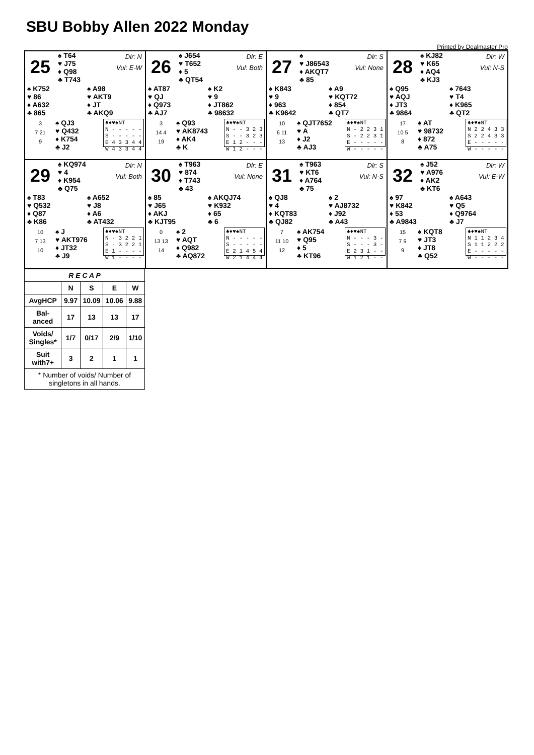SBU Bobby Allen 2022 Monday
Printed by Dealmaster Pro
25
♠ T64
♥ J75
♦ Q98
♣ T743
Dlr: N
Vul: E-W
♠ K752
♥ 86
♦ A632
♣ 865
♠ A98
♥ AKT9
♦ JT
♣ AKQ9
3
7 21
9
♠ QJ3
♥ Q432
♦ K754
♣ J2
♣♦♥♠NT
N - - - - -
S - - - - -
E 4 3 3 4 4
W 4 3 3 4 4
26
♠ J654
♥ T652
♦ 5
♣ QT54
Dlr: E
Vul: Both
♠ AT87
♥ QJ
♦ Q973
♣ AJ7
♠ K2
♥ 9
♦ JT862
♣ 98632
3
14 4
19
♠ Q93
♥ AK8743
♦ AK4
♣ K
♣♦♥♠NT
N - - 3 2 3
S - - 3 2 3
E 1 2 - - -
W 1 2 - - -
27
♠
♥ J86543
♦ AKQT7
♣ 85
Dlr: S
Vul: None
♠ K843
♥ 9
♦ 963
♣ K9642
♠ A9
♥ KQT72
♦ 854
♣ QT7
10
6 11
13
♠ QJT7652
♥ A
♦ J2
♣ AJ3
♣♦♥♠NT
N - 2 2 3 1
S - 2 2 3 1
E - - - - -
W - - - - -
28
♠ KJ82
♥ K65
♦ AQ4
♣ KJ3
Dlr: W
Vul: N-S
♠ Q95
♥ AQJ
♦ JT3
♣ 9864
♠ 7643
♥ T4
♦ K965
♣ QT2
17
10 5
8
♠ AT
♥ 98732
♦ 872
♣ A75
♣♦♥♠NT
N 2 2 4 3 3
S 2 2 4 3 3
E - - - - -
W - - - - -
29
♠ KQ974
♥ 4
♦ K954
♣ Q75
Dlr: N
Vul: Both
♠ T83
♥ Q532
♦ Q87
♣ K86
♠ A652
♥ J8
♦ A6
♣ AT432
10
7 13
10
♠ J
♥ AKT976
♦ JT32
♣ J9
♣♦♥♠NT
N - 3 2 2 1
S - 3 2 2 1
E 1 - - - -
W 1 - - - -
30
♠ T963
♥ 874
♦ T743
♣ 43
Dlr: E
Vul: None
♠ 85
♥ J65
♦ AKJ
♣ KJT95
♠ AKQJ74
♥ K932
♦ 65
♣ 6
0
13 13
14
♠ 2
♥ AQT
♦ Q982
♣ AQ872
♣♦♥♠NT
N - - - - -
S - - - - -
E 2 1 4 5 4
W 2 1 4 4 4
31
♠ T963
♥ KT6
♦ A764
♣ 75
Dlr: S
Vul: N-S
♠ QJ8
♥ 4
♦ KQT83
♣ QJ82
♠ 2
♥ AJ8732
♦ J92
♣ A43
7
11 10
12
♠ AK754
♥ Q95
♦ 5
♣ KT96
♣♦♥♠NT
N - - - 3 -
S - - - 3 -
E 2 3 1 - -
W 1 2 1 - -
32
♠ J52
♥ A976
♦ AK2
♣ KT6
Dlr: W
Vul: E-W
♠ 97
♥ K842
♦ 53
♣ A9843
♠ A643
♥ Q5
♦ Q9764
♣ J7
15
7 9
9
♠ KQT8
♥ JT3
♦ JT8
♣ Q52
♣♦♥♠NT
N 1 1 2 3 4
S 1 1 2 2 2
E - - - - -
W - - - - -
| R E C A P | | | | |
| --- | --- | --- | --- | --- |
| | N | S | E | W |
| AvgHCP | 9.97 | 10.09 | 10.06 | 9.88 |
| Bal-anced | 17 | 13 | 13 | 17 |
| Voids/ Singles* | 1/7 | 0/17 | 2/9 | 1/10 |
| Suit with7+ | 3 | 2 | 1 | 1 |
| * Number of voids/ Number of singletons in all hands. | | | | |